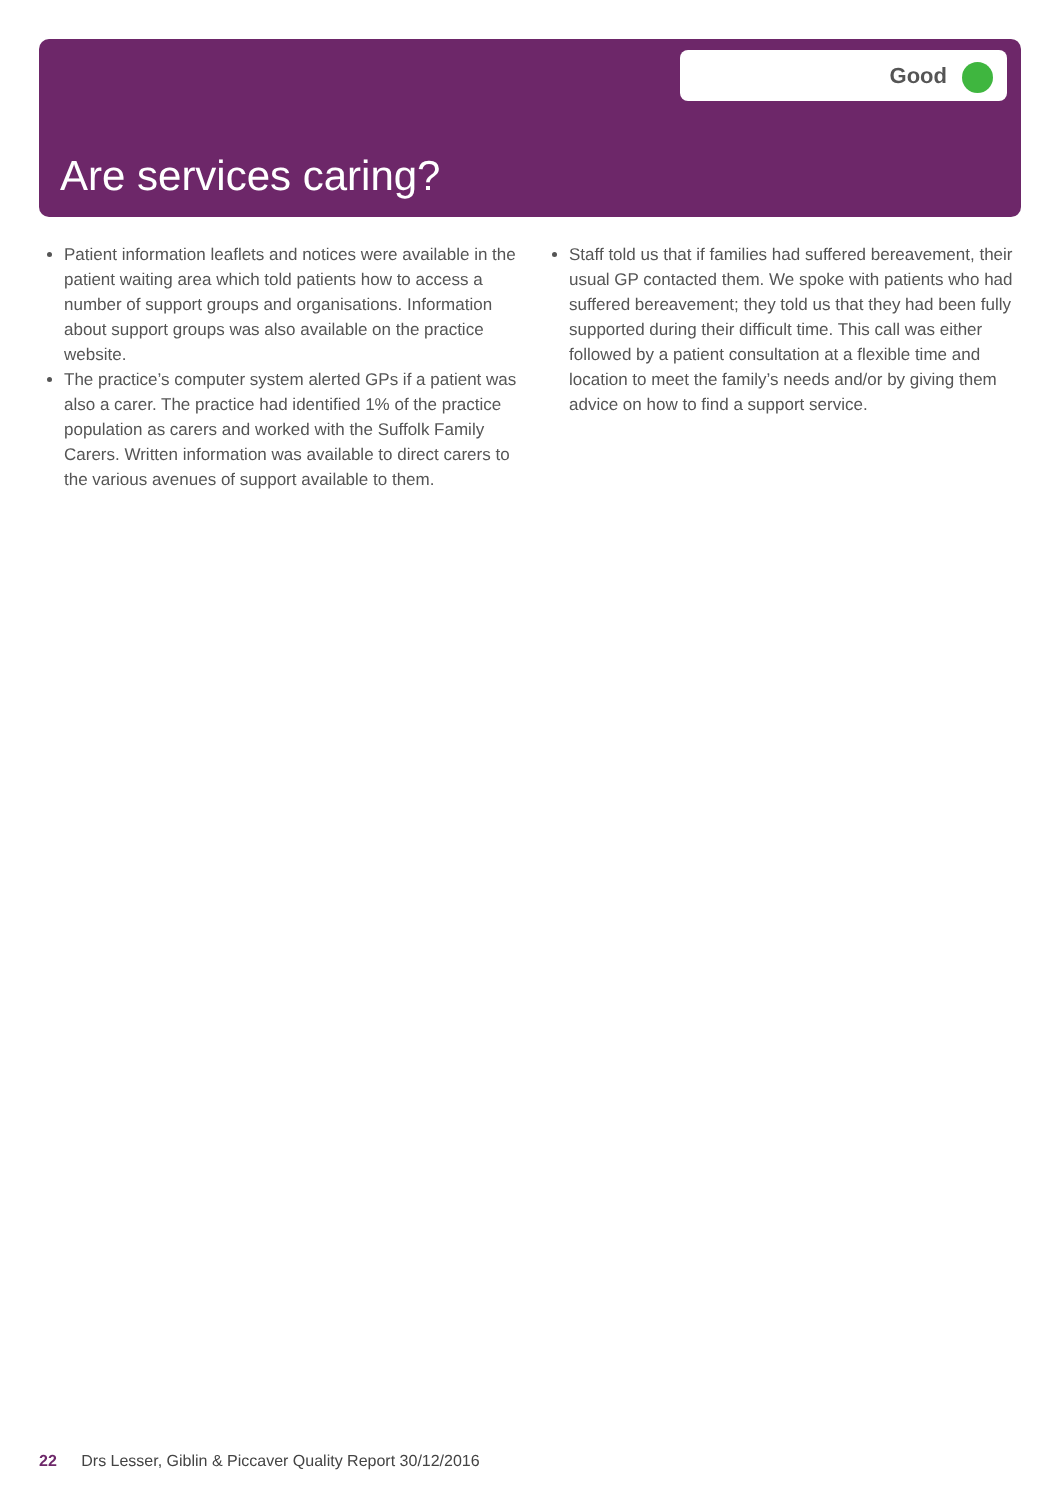Good
Are services caring?
Patient information leaflets and notices were available in the patient waiting area which told patients how to access a number of support groups and organisations. Information about support groups was also available on the practice website.
The practice’s computer system alerted GPs if a patient was also a carer. The practice had identified 1% of the practice population as carers and worked with the Suffolk Family Carers. Written information was available to direct carers to the various avenues of support available to them.
Staff told us that if families had suffered bereavement, their usual GP contacted them. We spoke with patients who had suffered bereavement; they told us that they had been fully supported during their difficult time. This call was either followed by a patient consultation at a flexible time and location to meet the family’s needs and/or by giving them advice on how to find a support service.
22 Drs Lesser, Giblin & Piccaver Quality Report 30/12/2016